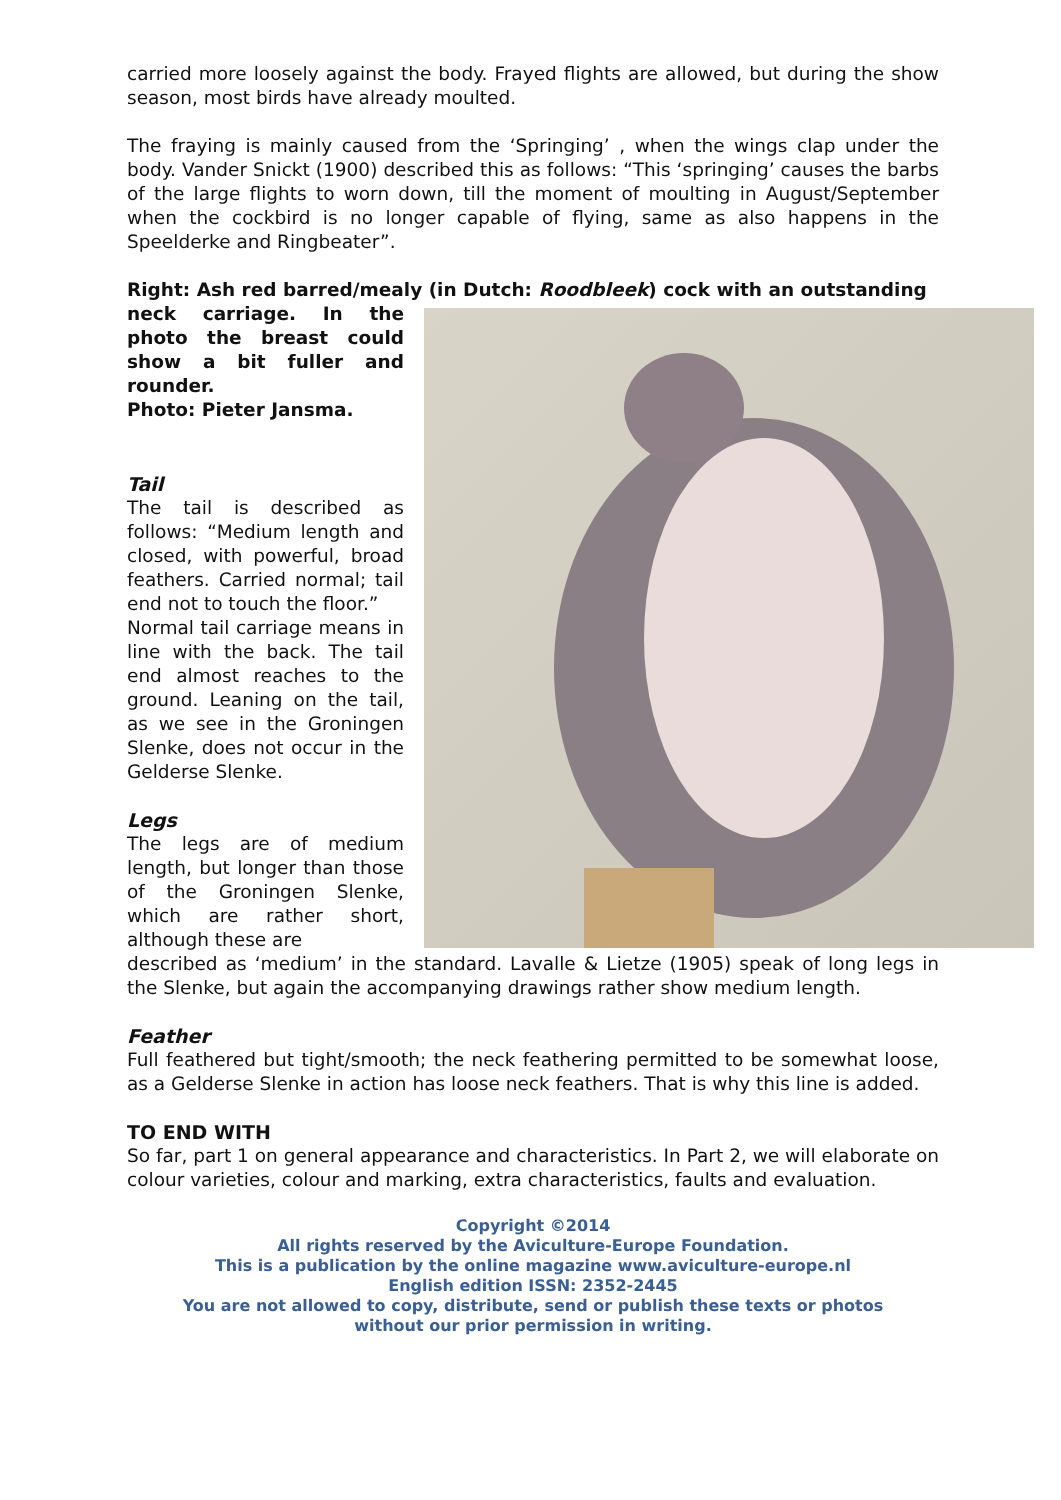carried more loosely against the body. Frayed flights are allowed, but during the show season, most birds have already moulted.
The fraying is mainly caused from the ‘Springing’ , when the wings clap under the body. Vander Snickt (1900) described this as follows: “This ‘springing’ causes the barbs of the large flights to worn down, till the moment of moulting in August/September when the cockbird is no longer capable of flying, same as also happens in the Speelderke and Ringbeater”.
Right: Ash red barred/mealy (in Dutch: Roodbleek) cock with an outstanding
neck carriage. In the photo the breast could show a bit fuller and rounder.
Photo: Pieter Jansma.
Tail
The tail is described as follows: “Medium length and closed, with powerful, broad feathers. Carried normal; tail end not to touch the floor.”
Normal tail carriage means in line with the back. The tail end almost reaches to the ground. Leaning on the tail, as we see in the Groningen Slenke, does not occur in the Gelderse Slenke.
Legs
The legs are of medium length, but longer than those of the Groningen Slenke, which are rather short, although these are
described as ‘medium’ in the standard. Lavalle & Lietze (1905) speak of long legs in the Slenke, but again the accompanying drawings rather show medium length.
Feather
Full feathered but tight/smooth; the neck feathering permitted to be somewhat loose, as a Gelderse Slenke in action has loose neck feathers. That is why this line is added.
TO END WITH
So far, part 1 on general appearance and characteristics. In Part 2, we will elaborate on colour varieties, colour and marking, extra characteristics, faults and evaluation.
Copyright ©2014
All rights reserved by the Aviculture-Europe Foundation.
This is a publication by the online magazine www.aviculture-europe.nl
English edition ISSN: 2352-2445
You are not allowed to copy, distribute, send or publish these texts or photos
without our prior permission in writing.